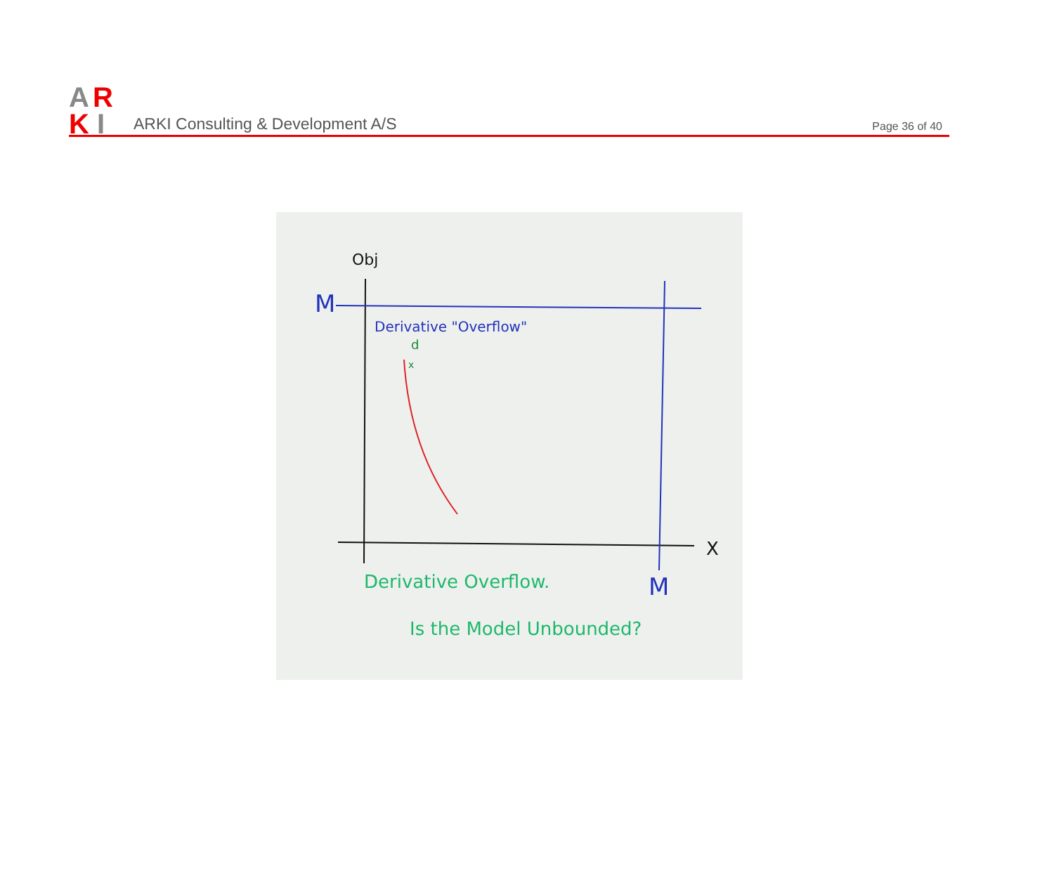A
R
K
I
ARKI Consulting & Development A/S
Page 36 of 40
Obj
M
Derivative "Overflow"
d
x
X
M
Derivative Overflow.
Is the Model Unbounded?